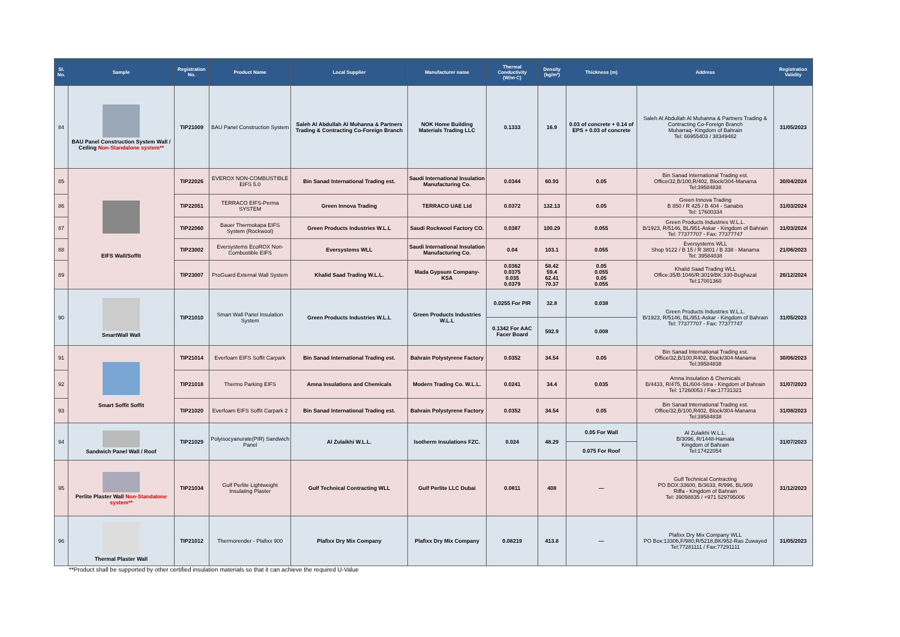| Sl. No. | Sample | Registration No. | Product Name | Local Supplier | Manufacturer name | Thermal Conductivity (W/m·C) | Density (kg/m³) | Thickness (m) | Address | Registration Validity |
| --- | --- | --- | --- | --- | --- | --- | --- | --- | --- | --- |
| 84 | BAU Panel Construction System Wall / Ceiling Non-Standalone system** | TIP21009 | BAU Panel Construction System | Saleh Al Abdullah Al Muhanna & Partners Trading & Contracting Co-Foreign Branch | NOK Home Building Materials Trading LLC | 0.1333 | 16.9 | 0.03 of concrete + 0.14 of EPS + 0.03 of concrete | Saleh Al Abdullah Al Muhanna & Partners Trading & Contracting Co-Foreign Branch Muharraq- Kingdom of Bahrain Tel: 66955403 / 38349482 | 31/05/2023 |
| 85 | EIFS Wall/Soffit | TIP22026 | EVEROX NON-COMBUSTIBLE EIFS 5.0 | Bin Sanad International Trading est. | Saudi International Insulation Manufacturing Co. | 0.0344 | 60.93 | 0.05 | Bin Sanad International Trading est. Office/32,B/100,R/402, Block/304-Manama Tel:39584838 | 30/04/2024 |
| 86 | | TIP22051 | TERRACO EIFS-Perma SYSTEM | Green Innova Trading | TERRACO UAE Ltd | 0.0372 | 132.13 | 0.05 | Green Innova Trading B 850 / R 425 / B 404 - Sanabis Tel: 17600334 | 31/03/2024 |
| 87 | | TIP22060 | Bauer Thermokapa EIFS System (Rockwool) | Green Products Industries W.L.L | Saudi Rockwool Factory CO. | 0.0387 | 100.29 | 0.055 | Green Products Industries W.L.L. B/1923, R/5146, BL/951-Askar - Kingdom of Bahrain Tel: 77377707 - Fax: 77377747 | 31/03/2024 |
| 88 | | TIP23002 | Eversystems EcoROX Non-Combustible EIFS | Eversystems WLL | Saudi International Insulation Manufacturing Co. | 0.04 | 103.1 | 0.055 | Eversystems WLL Shop 9122 / B 15 / R 3801 / B 338 - Manama Tel: 39584838 | 21/06/2023 |
| 89 | | TIP23007 | ProGuard External Wall System | Khalid Saad Trading W.L.L. | Mada Gypsum Company-KSA | 0.0362 0.0375 0.035 0.0379 | 58.42 59.4 62.41 70.37 | 0.05 0.055 0.05 0.055 | Khalid Saad Trading WLL Office:35/B:1046/R:3019/BK:330-Bughazal Tel:17001360 | 26/12/2024 |
| 90 | SmartWall Wall | TIP21010 | Smart Wall Panel Insulation System | Green Products Industries W.L.L | Green Products Industries W.L.L | 0.0255 For PIR | 32.8 | 0.038 | Green Products Industries W.L.L. B/1923, R/5146, BL/951-Askar - Kingdom of Bahrain Tel: 77377707 - Fax: 77377747 | 31/05/2023 |
| | | | | | | 0.1342 For AAC Facer Board | 592.9 | 0.008 | | |
| 91 | Smart Soffit Soffit | TIP21014 | Everfoam EIFS Soffit Carpark | Bin Sanad International Trading est. | Bahrain Polystyrene Factory | 0.0352 | 34.54 | 0.05 | Bin Sanad International Trading est. Office/32,B/100,R402, Block/304-Manama Tel:39584838 | 30/06/2023 |
| 92 | | TIP21018 | Thermo Parking EIFS | Amna Insulations and Chemicals | Modern Trading Co. W.L.L. | 0.0241 | 34.4 | 0.035 | Amna Insulation & Chemicals B/4433, R/475, BL/604-Sitra - Kingdom of Bahrain Tel: 17260053 / Fax:17731321 | 31/07/2023 |
| 93 | | TIP21020 | Everfoam EIFS Soffit Carpark 2 | Bin Sanad International Trading est. | Bahrain Polystyrene Factory | 0.0352 | 34.54 | 0.05 | Bin Sanad International Trading est. Office/32,B/100,R402, Block/304-Manama Tel:39584838 | 31/08/2023 |
| 94 | Sandwich Panel Wall / Roof | TIP21029 | Polyisocyanurate(PIR) Sandwich Panel | Al Zulaikhi W.L.L. | Isotherm Insulations FZC. | 0.024 | 48.29 | 0.05 For Wall | Al Zulaikhi W.L.L. B/3096, R/1448-Hamala Kingdom of Bahrain Tel:17422054 | 31/07/2023 |
| | | | | | | | | 0.075 For Roof | | |
| 95 | Perlite Plaster Wall Non-Standalone system** | TIP21034 | Gulf Perlite Lightweight Insulating Plaster | Gulf Technical Contracting WLL | Gulf Perlite LLC Dubai | 0.0811 | 408 | — | Gulf Technical Contracting PO BOX:33600, B/3633, R/996, BL/909 Riffa - Kingdom of Bahrain Tel: 39098835 / +971 529795006 | 31/12/2023 |
| 96 | Thermal Plaster Wall | TIP21012 | Thermorender - Plafixx 900 | Plafixx Dry Mix Company | Plafixx Dry Mix Company | 0.08219 | 413.8 | — | Plafixx Dry Mix Company WLL PO Box:13306,F/980,R/5218,BK/952-Ras Zuwayed Tel:77281111 / Fax:77291111 | 31/05/2023 |
**Product shall be supported by other certified insulation materials so that it can achieve the required U-Value